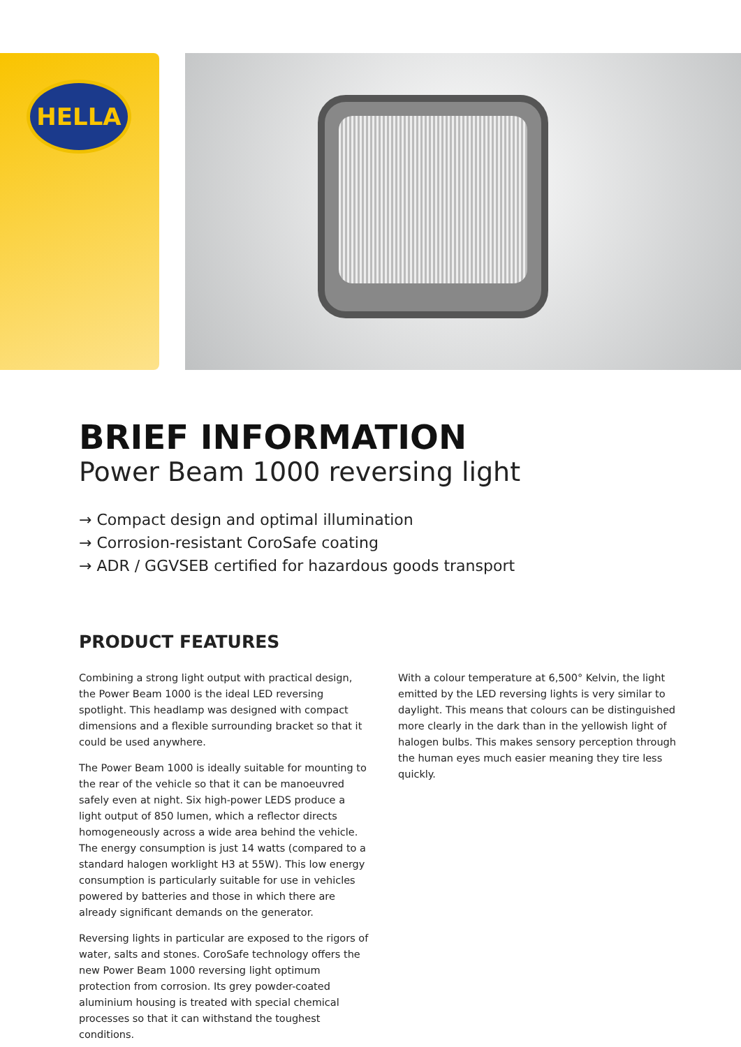HELLA
BRIEF INFORMATION
Power Beam 1000 reversing light
→ Compact design and optimal illumination
→ Corrosion-resistant CoroSafe coating
→ ADR / GGVSEB certified for hazardous goods transport
PRODUCT FEATURES
Combining a strong light output with practical design, the Power Beam 1000 is the ideal LED reversing spotlight. This headlamp was designed with compact dimensions and a flexible surrounding bracket so that it could be used anywhere.
The Power Beam 1000 is ideally suitable for mounting to the rear of the vehicle so that it can be manoeuvred safely even at night. Six high-power LEDS produce a light output of 850 lumen, which a reflector directs homogeneously across a wide area behind the vehicle. The energy consumption is just 14 watts (compared to a standard halogen worklight H3 at 55W). This low energy consumption is particularly suitable for use in vehicles powered by batteries and those in which there are already significant demands on the generator.
Reversing lights in particular are exposed to the rigors of water, salts and stones. CoroSafe technology offers the new Power Beam 1000 reversing light optimum protection from corrosion. Its grey powder-coated aluminium housing is treated with special chemical processes so that it can withstand the toughest conditions.
With a colour temperature at 6,500° Kelvin, the light emitted by the LED reversing lights is very similar to daylight. This means that colours can be distinguished more clearly in the dark than in the yellowish light of halogen bulbs. This makes sensory perception through the human eyes much easier meaning they tire less quickly.